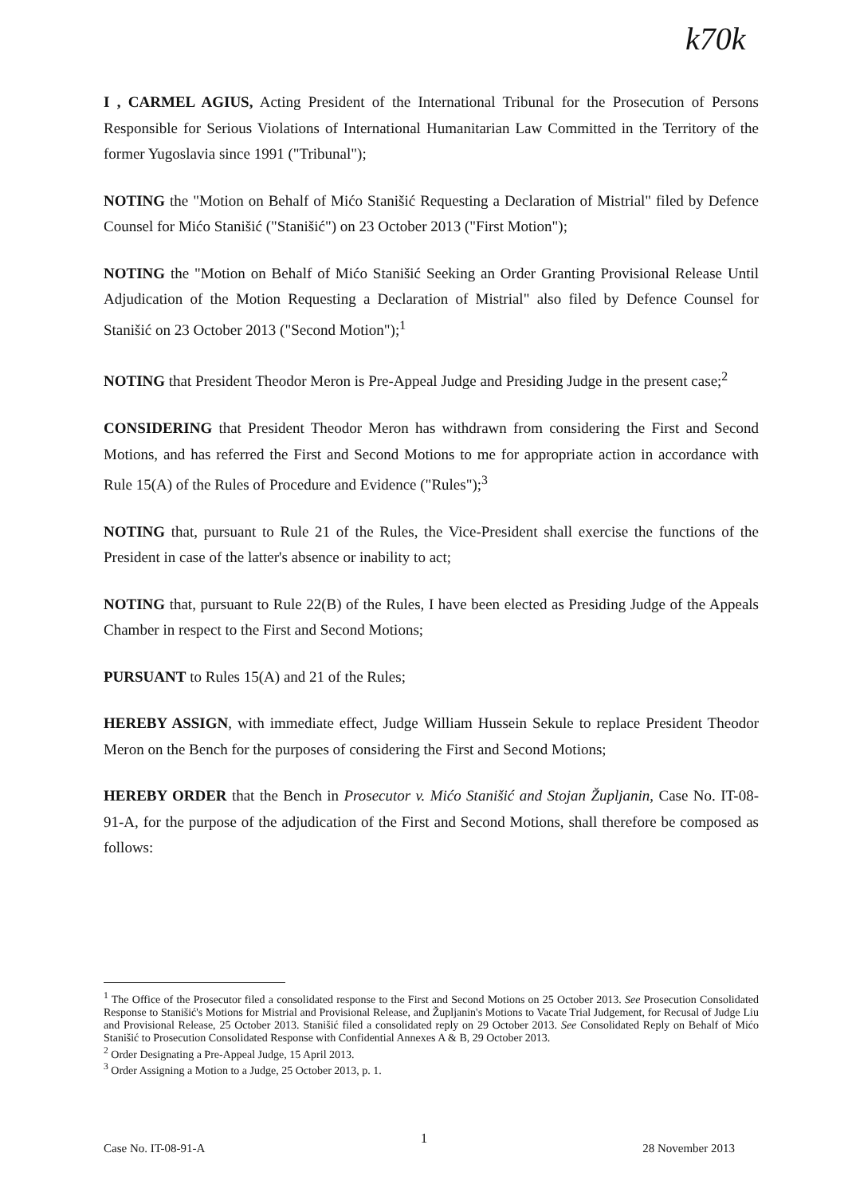k70k
I , CARMEL AGIUS, Acting President of the International Tribunal for the Prosecution of Persons Responsible for Serious Violations of International Humanitarian Law Committed in the Territory of the former Yugoslavia since 1991 ("Tribunal");
NOTING the "Motion on Behalf of Mićo Stanišić Requesting a Declaration of Mistrial" filed by Defence Counsel for Mićo Stanišić ("Stanišić") on 23 October 2013 ("First Motion");
NOTING the "Motion on Behalf of Mićo Stanišić Seeking an Order Granting Provisional Release Until Adjudication of the Motion Requesting a Declaration of Mistrial" also filed by Defence Counsel for Stanišić on 23 October 2013 ("Second Motion");<sup>1</sup>
NOTING that President Theodor Meron is Pre-Appeal Judge and Presiding Judge in the present case;<sup>2</sup>
CONSIDERING that President Theodor Meron has withdrawn from considering the First and Second Motions, and has referred the First and Second Motions to me for appropriate action in accordance with Rule 15(A) of the Rules of Procedure and Evidence ("Rules");<sup>3</sup>
NOTING that, pursuant to Rule 21 of the Rules, the Vice-President shall exercise the functions of the President in case of the latter's absence or inability to act;
NOTING that, pursuant to Rule 22(B) of the Rules, I have been elected as Presiding Judge of the Appeals Chamber in respect to the First and Second Motions;
PURSUANT to Rules 15(A) and 21 of the Rules;
HEREBY ASSIGN, with immediate effect, Judge William Hussein Sekule to replace President Theodor Meron on the Bench for the purposes of considering the First and Second Motions;
HEREBY ORDER that the Bench in Prosecutor v. Mićo Stanišić and Stojan Župljanin, Case No. IT-08-91-A, for the purpose of the adjudication of the First and Second Motions, shall therefore be composed as follows:
<sup>1</sup> The Office of the Prosecutor filed a consolidated response to the First and Second Motions on 25 October 2013. See Prosecution Consolidated Response to Stanišić's Motions for Mistrial and Provisional Release, and Župljanin's Motions to Vacate Trial Judgement, for Recusal of Judge Liu and Provisional Release, 25 October 2013. Stanišić filed a consolidated reply on 29 October 2013. See Consolidated Reply on Behalf of Mićo Stanišić to Prosecution Consolidated Response with Confidential Annexes A & B, 29 October 2013.
<sup>2</sup> Order Designating a Pre-Appeal Judge, 15 April 2013.
<sup>3</sup> Order Assigning a Motion to a Judge, 25 October 2013, p. 1.
1
Case No. IT-08-91-A 28 November 2013